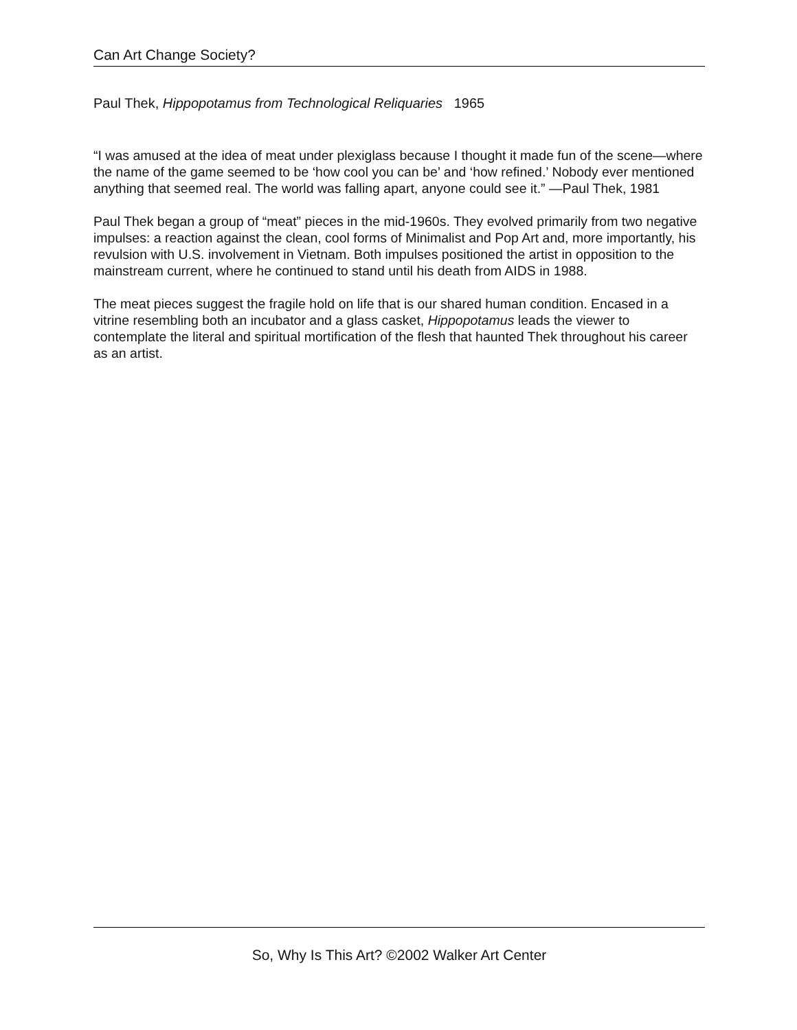Can Art Change Society?
Paul Thek, Hippopotamus from Technological Reliquaries 1965
“I was amused at the idea of meat under plexiglass because I thought it made fun of the scene—where the name of the game seemed to be ‘how cool you can be’ and ‘how refined.’ Nobody ever mentioned anything that seemed real. The world was falling apart, anyone could see it.” —Paul Thek, 1981
Paul Thek began a group of “meat” pieces in the mid-1960s. They evolved primarily from two negative impulses: a reaction against the clean, cool forms of Minimalist and Pop Art and, more importantly, his revulsion with U.S. involvement in Vietnam. Both impulses positioned the artist in opposition to the mainstream current, where he continued to stand until his death from AIDS in 1988.
The meat pieces suggest the fragile hold on life that is our shared human condition. Encased in a vitrine resembling both an incubator and a glass casket, Hippopotamus leads the viewer to contemplate the literal and spiritual mortification of the flesh that haunted Thek throughout his career as an artist.
So, Why Is This Art? ©2002 Walker Art Center